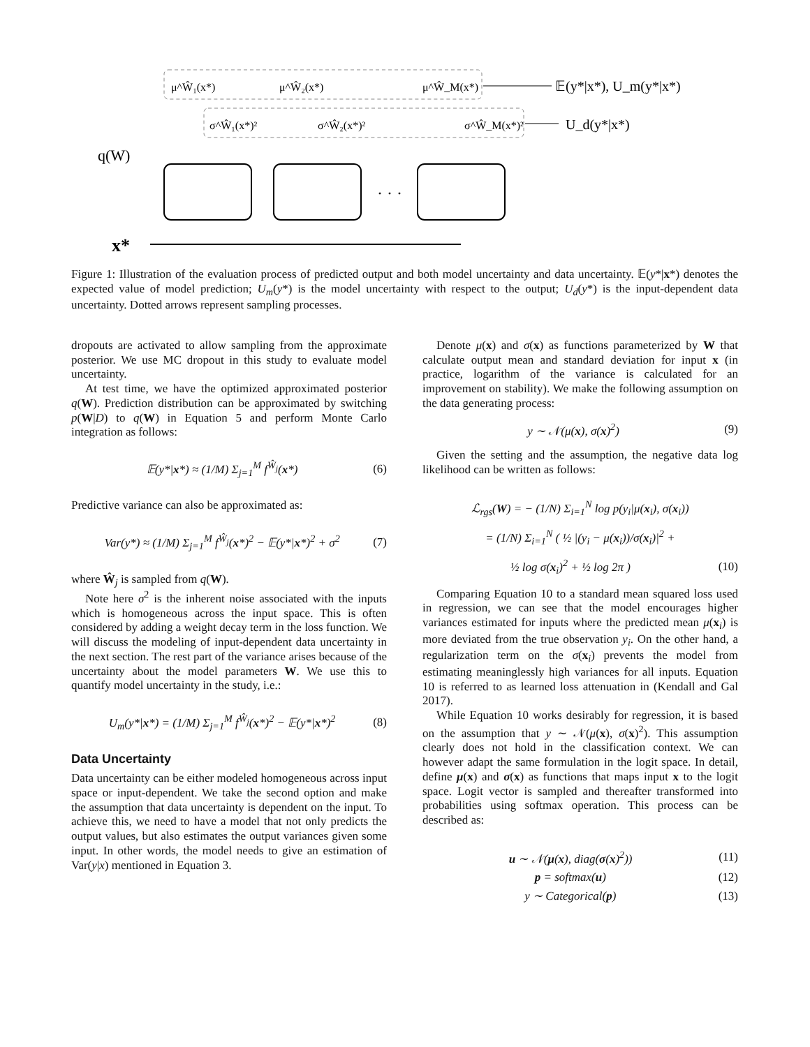μ^Ŵ₁(x*)
μ^Ŵ₂(x*)
μ^Ŵ_M(x*)
σ^Ŵ₁(x*)²
σ^Ŵ₂(x*)²
σ^Ŵ_M(x*)²
𝔼(y*|x*), U_m(y*|x*)
U_d(y*|x*)
q(W)
· · ·
x*
Figure 1: Illustration of the evaluation process of predicted output and both model uncertainty and data uncertainty. 𝔼(y*|x*) denotes the expected value of model prediction; U<sub>m</sub>(y*) is the model uncertainty with respect to the output; U<sub>d</sub>(y*) is the input-dependent data uncertainty. Dotted arrows represent sampling processes.
dropouts are activated to allow sampling from the approximate posterior. We use MC dropout in this study to evaluate model uncertainty.
At test time, we have the optimized approximated posterior q(W). Prediction distribution can be approximated by switching p(W|D) to q(W) in Equation 5 and perform Monte Carlo integration as follows:
𝔼(y*|x*) ≈ (1/M) Σ<sub>j=1</sub><sup>M</sup> f<sup>Ŵ<sub>j</sub></sup>(x*) (6)
Predictive variance can also be approximated as:
Var(y*) ≈ (1/M) Σ<sub>j=1</sub><sup>M</sup> f<sup>Ŵ<sub>j</sub></sup>(x*)<sup>2</sup> − 𝔼(y*|x*)<sup>2</sup> + σ<sup>2</sup> (7)
where Ŵ<sub>j</sub> is sampled from q(W).
Note here σ<sup>2</sup> is the inherent noise associated with the inputs which is homogeneous across the input space. This is often considered by adding a weight decay term in the loss function. We will discuss the modeling of input-dependent data uncertainty in the next section. The rest part of the variance arises because of the uncertainty about the model parameters W. We use this to quantify model uncertainty in the study, i.e.:
U<sub>m</sub>(y*|x*) = (1/M) Σ<sub>j=1</sub><sup>M</sup> f<sup>Ŵ<sub>j</sub></sup>(x*)<sup>2</sup> − 𝔼(y*|x*)<sup>2</sup> (8)
Data Uncertainty
Data uncertainty can be either modeled homogeneous across input space or input-dependent. We take the second option and make the assumption that data uncertainty is dependent on the input. To achieve this, we need to have a model that not only predicts the output values, but also estimates the output variances given some input. In other words, the model needs to give an estimation of Var(y|x) mentioned in Equation 3.
Denote μ(x) and σ(x) as functions parameterized by W that calculate output mean and standard deviation for input x (in practice, logarithm of the variance is calculated for an improvement on stability). We make the following assumption on the data generating process:
y ∼ 𝒩(μ(x), σ(x)<sup>2</sup>) (9)
Given the setting and the assumption, the negative data log likelihood can be written as follows:
ℒ<sub>rgs</sub>(W) = − (1/N) Σ<sub>i=1</sub><sup>N</sup> log p(y<sub>i</sub>|μ(x<sub>i</sub>), σ(x<sub>i</sub>))
= (1/N) Σ<sub>i=1</sub><sup>N</sup> ( ½ |(y<sub>i</sub> − μ(x<sub>i</sub>))/σ(x<sub>i</sub>)|<sup>2</sup> +
½ log σ(x<sub>i</sub>)<sup>2</sup> + ½ log 2π ) (10)
Comparing Equation 10 to a standard mean squared loss used in regression, we can see that the model encourages higher variances estimated for inputs where the predicted mean μ(x<sub>i</sub>) is more deviated from the true observation y<sub>i</sub>. On the other hand, a regularization term on the σ(x<sub>i</sub>) prevents the model from estimating meaninglessly high variances for all inputs. Equation 10 is referred to as learned loss attenuation in (Kendall and Gal 2017).
While Equation 10 works desirably for regression, it is based on the assumption that y ∼ 𝒩(μ(x), σ(x)<sup>2</sup>). This assumption clearly does not hold in the classification context. We can however adapt the same formulation in the logit space. In detail, define μ(x) and σ(x) as functions that maps input x to the logit space. Logit vector is sampled and thereafter transformed into probabilities using softmax operation. This process can be described as:
u ∼ 𝒩(μ(x), diag(σ(x)<sup>2</sup>)) (11)
p = softmax(u) (12)
y ∼ Categorical(p) (13)